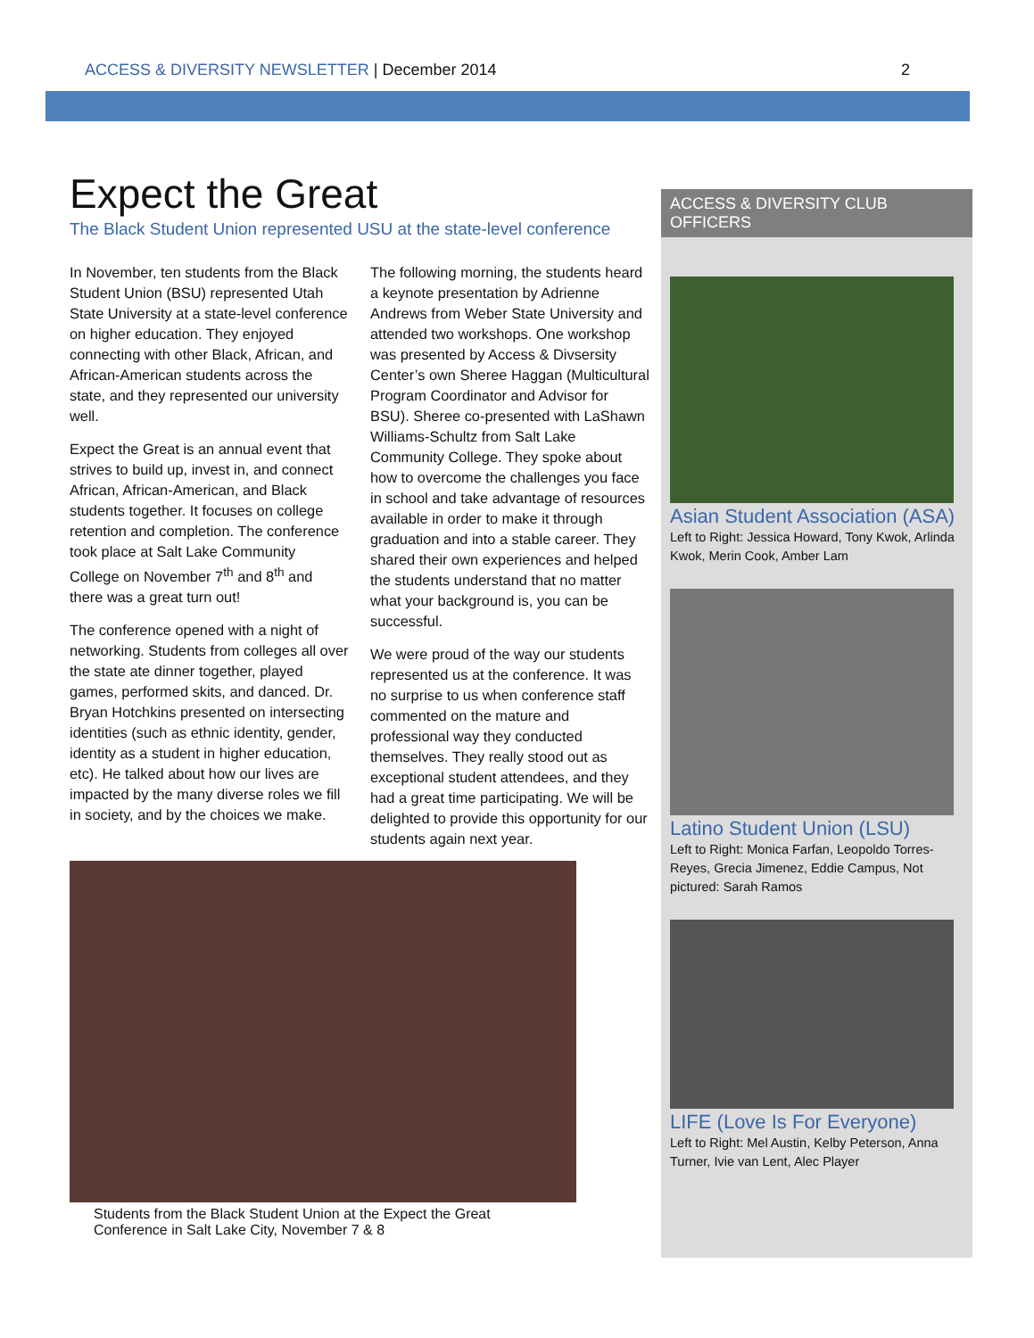ACCESS & DIVERSITY NEWSLETTER | December 2014
2
Expect the Great
The Black Student Union represented USU at the state-level conference
In November, ten students from the Black Student Union (BSU) represented Utah State University at a state-level conference on higher education. They enjoyed connecting with other Black, African, and African-American students across the state, and they represented our university well.
Expect the Great is an annual event that strives to build up, invest in, and connect African, African-American, and Black students together. It focuses on college retention and completion. The conference took place at Salt Lake Community College on November 7<sup>th</sup> and 8<sup>th</sup> and there was a great turn out!
The conference opened with a night of networking. Students from colleges all over the state ate dinner together, played games, performed skits, and danced. Dr. Bryan Hotchkins presented on intersecting identities (such as ethnic identity, gender, identity as a student in higher education, etc). He talked about how our lives are impacted by the many diverse roles we fill in society, and by the choices we make.
The following morning, the students heard a keynote presentation by Adrienne Andrews from Weber State University and attended two workshops. One workshop was presented by Access & Divsersity Center’s own Sheree Haggan (Multicultural Program Coordinator and Advisor for BSU). Sheree co-presented with LaShawn Williams-Schultz from Salt Lake Community College. They spoke about how to overcome the challenges you face in school and take advantage of resources available in order to make it through graduation and into a stable career. They shared their own experiences and helped the students understand that no matter what your background is, you can be successful.
We were proud of the way our students represented us at the conference. It was no surprise to us when conference staff commented on the mature and professional way they conducted themselves. They really stood out as exceptional student attendees, and they had a great time participating. We will be delighted to provide this opportunity for our students again next year.
Students from the Black Student Union at the Expect the Great
Conference in Salt Lake City, November 7 & 8
ACCESS & DIVERSITY CLUB OFFICERS
Asian Student Association (ASA)
Left to Right: Jessica Howard, Tony Kwok, Arlinda Kwok, Merin Cook, Amber Lam
Latino Student Union (LSU)
Left to Right: Monica Farfan, Leopoldo Torres-Reyes, Grecia Jimenez, Eddie Campus, Not pictured: Sarah Ramos
LIFE (Love Is For Everyone)
Left to Right: Mel Austin, Kelby Peterson, Anna Turner, Ivie van Lent, Alec Player